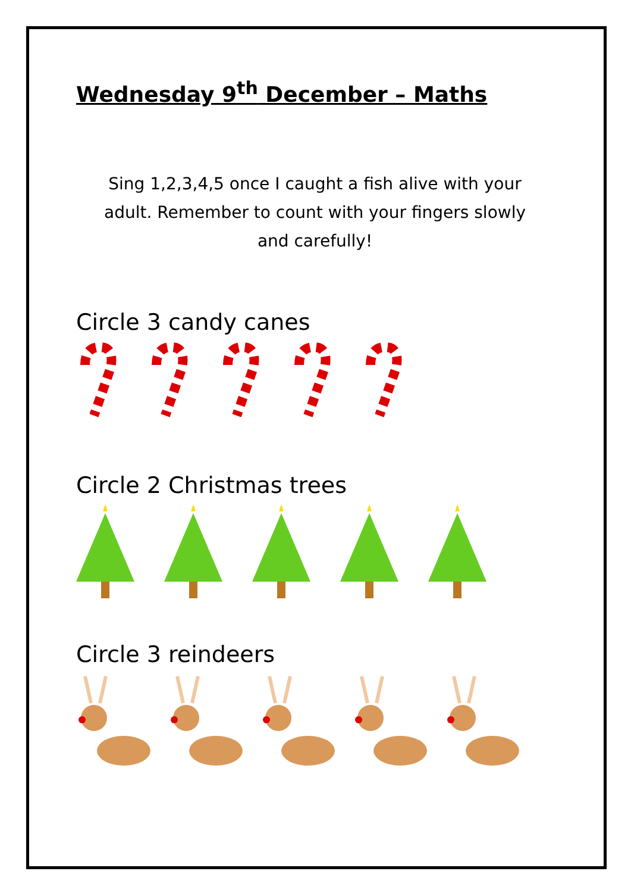Wednesday 9<sup>th</sup> December – Maths
Sing 1,2,3,4,5 once I caught a fish alive with your adult. Remember to count with your fingers slowly and carefully!
Circle 3 candy canes
Circle 2 Christmas trees
Circle 3 reindeers